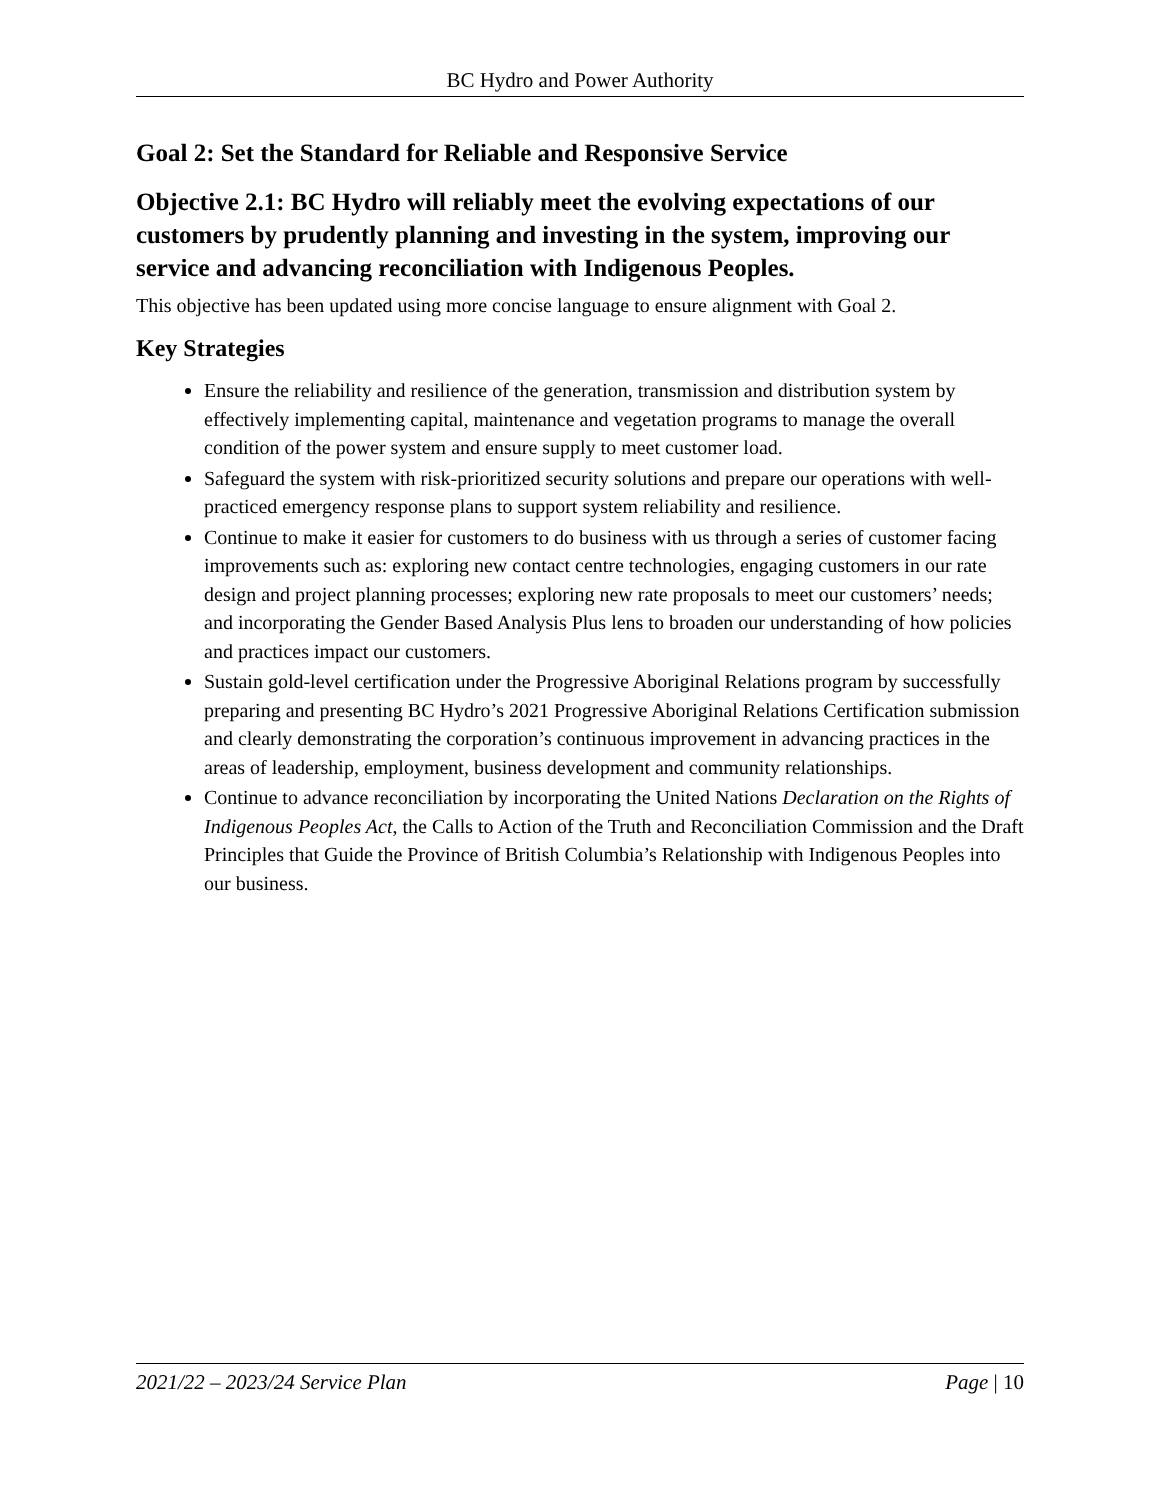BC Hydro and Power Authority
Goal 2: Set the Standard for Reliable and Responsive Service
Objective 2.1: BC Hydro will reliably meet the evolving expectations of our customers by prudently planning and investing in the system, improving our service and advancing reconciliation with Indigenous Peoples.
This objective has been updated using more concise language to ensure alignment with Goal 2.
Key Strategies
Ensure the reliability and resilience of the generation, transmission and distribution system by effectively implementing capital, maintenance and vegetation programs to manage the overall condition of the power system and ensure supply to meet customer load.
Safeguard the system with risk-prioritized security solutions and prepare our operations with well-practiced emergency response plans to support system reliability and resilience.
Continue to make it easier for customers to do business with us through a series of customer facing improvements such as: exploring new contact centre technologies, engaging customers in our rate design and project planning processes; exploring new rate proposals to meet our customers’ needs; and incorporating the Gender Based Analysis Plus lens to broaden our understanding of how policies and practices impact our customers.
Sustain gold-level certification under the Progressive Aboriginal Relations program by successfully preparing and presenting BC Hydro’s 2021 Progressive Aboriginal Relations Certification submission and clearly demonstrating the corporation’s continuous improvement in advancing practices in the areas of leadership, employment, business development and community relationships.
Continue to advance reconciliation by incorporating the United Nations Declaration on the Rights of Indigenous Peoples Act, the Calls to Action of the Truth and Reconciliation Commission and the Draft Principles that Guide the Province of British Columbia’s Relationship with Indigenous Peoples into our business.
2021/22 – 2023/24 Service Plan Page | 10